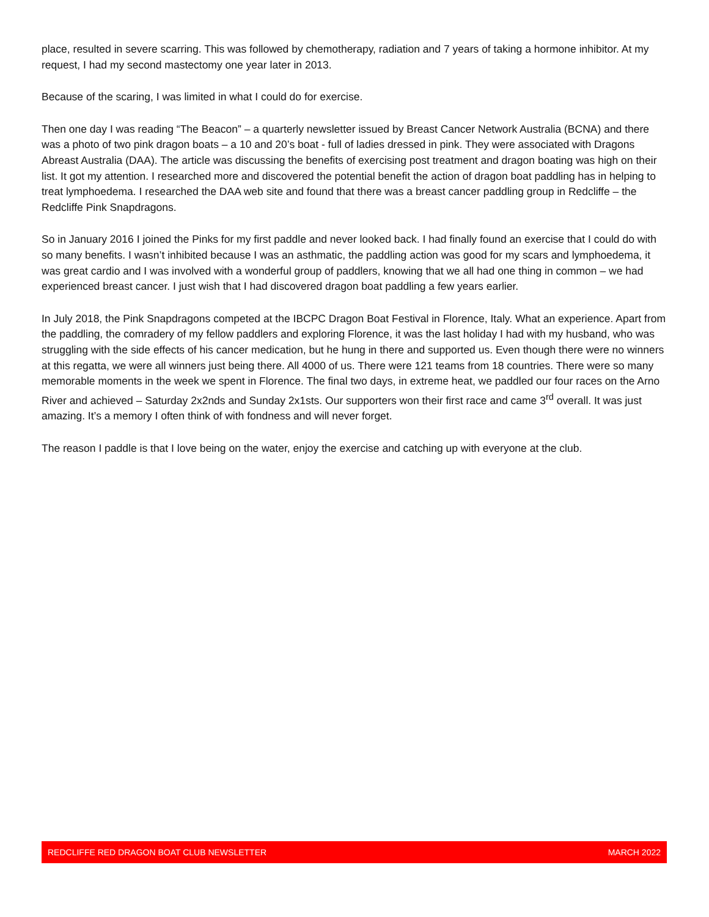place, resulted in severe scarring. This was followed by chemotherapy, radiation and 7 years of taking a hormone inhibitor. At my request, I had my second mastectomy one year later in 2013.
Because of the scaring, I was limited in what I could do for exercise.
Then one day I was reading “The Beacon” – a quarterly newsletter issued by Breast Cancer Network Australia (BCNA) and there was a photo of two pink dragon boats – a 10 and 20’s boat - full of ladies dressed in pink. They were associated with Dragons Abreast Australia (DAA). The article was discussing the benefits of exercising post treatment and dragon boating was high on their list. It got my attention. I researched more and discovered the potential benefit the action of dragon boat paddling has in helping to treat lymphoedema. I researched the DAA web site and found that there was a breast cancer paddling group in Redcliffe – the Redcliffe Pink Snapdragons.
So in January 2016 I joined the Pinks for my first paddle and never looked back. I had finally found an exercise that I could do with so many benefits. I wasn’t inhibited because I was an asthmatic, the paddling action was good for my scars and lymphoedema, it was great cardio and I was involved with a wonderful group of paddlers, knowing that we all had one thing in common – we had experienced breast cancer. I just wish that I had discovered dragon boat paddling a few years earlier.
In July 2018, the Pink Snapdragons competed at the IBCPC Dragon Boat Festival in Florence, Italy. What an experience. Apart from the paddling, the comradery of my fellow paddlers and exploring Florence, it was the last holiday I had with my husband, who was struggling with the side effects of his cancer medication, but he hung in there and supported us. Even though there were no winners at this regatta, we were all winners just being there. All 4000 of us. There were 121 teams from 18 countries. There were so many memorable moments in the week we spent in Florence. The final two days, in extreme heat, we paddled our four races on the Arno River and achieved – Saturday 2x2nds and Sunday 2x1sts. Our supporters won their first race and came 3<sup>rd</sup> overall. It was just amazing. It’s a memory I often think of with fondness and will never forget.
The reason I paddle is that I love being on the water, enjoy the exercise and catching up with everyone at the club.
REDCLIFFE RED DRAGON BOAT CLUB NEWSLETTER MARCH 2022